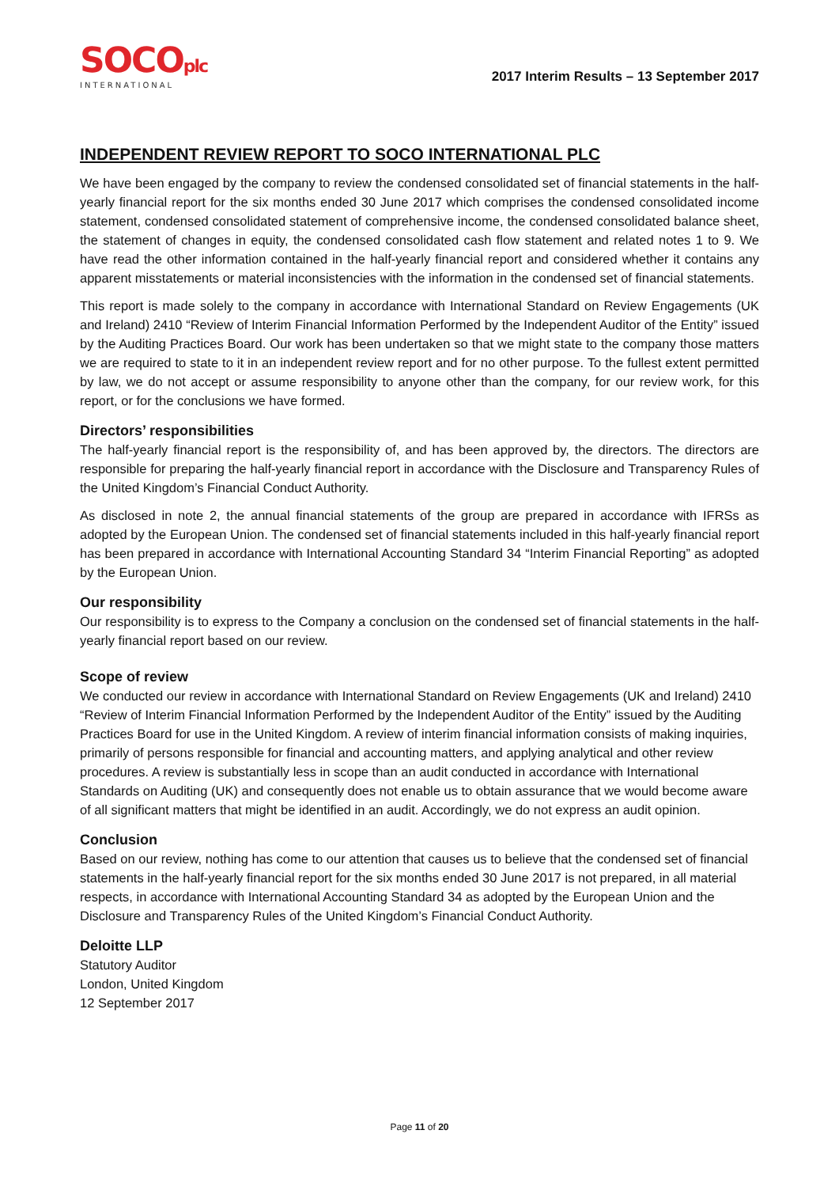SOCOplc
INTERNATIONAL
2017 Interim Results – 13 September 2017
INDEPENDENT REVIEW REPORT TO SOCO INTERNATIONAL PLC
We have been engaged by the company to review the condensed consolidated set of financial statements in the half-yearly financial report for the six months ended 30 June 2017 which comprises the condensed consolidated income statement, condensed consolidated statement of comprehensive income, the condensed consolidated balance sheet, the statement of changes in equity, the condensed consolidated cash flow statement and related notes 1 to 9. We have read the other information contained in the half-yearly financial report and considered whether it contains any apparent misstatements or material inconsistencies with the information in the condensed set of financial statements.
This report is made solely to the company in accordance with International Standard on Review Engagements (UK and Ireland) 2410 “Review of Interim Financial Information Performed by the Independent Auditor of the Entity” issued by the Auditing Practices Board. Our work has been undertaken so that we might state to the company those matters we are required to state to it in an independent review report and for no other purpose. To the fullest extent permitted by law, we do not accept or assume responsibility to anyone other than the company, for our review work, for this report, or for the conclusions we have formed.
Directors’ responsibilities
The half-yearly financial report is the responsibility of, and has been approved by, the directors. The directors are responsible for preparing the half-yearly financial report in accordance with the Disclosure and Transparency Rules of the United Kingdom’s Financial Conduct Authority.
As disclosed in note 2, the annual financial statements of the group are prepared in accordance with IFRSs as adopted by the European Union. The condensed set of financial statements included in this half-yearly financial report has been prepared in accordance with International Accounting Standard 34 “Interim Financial Reporting” as adopted by the European Union.
Our responsibility
Our responsibility is to express to the Company a conclusion on the condensed set of financial statements in the half-yearly financial report based on our review.
Scope of review
We conducted our review in accordance with International Standard on Review Engagements (UK and Ireland) 2410 “Review of Interim Financial Information Performed by the Independent Auditor of the Entity” issued by the Auditing Practices Board for use in the United Kingdom. A review of interim financial information consists of making inquiries, primarily of persons responsible for financial and accounting matters, and applying analytical and other review procedures. A review is substantially less in scope than an audit conducted in accordance with International Standards on Auditing (UK) and consequently does not enable us to obtain assurance that we would become aware of all significant matters that might be identified in an audit. Accordingly, we do not express an audit opinion.
Conclusion
Based on our review, nothing has come to our attention that causes us to believe that the condensed set of financial statements in the half-yearly financial report for the six months ended 30 June 2017 is not prepared, in all material respects, in accordance with International Accounting Standard 34 as adopted by the European Union and the Disclosure and Transparency Rules of the United Kingdom’s Financial Conduct Authority.
Deloitte LLP
Statutory Auditor
London, United Kingdom
12 September 2017
Page 11 of 20